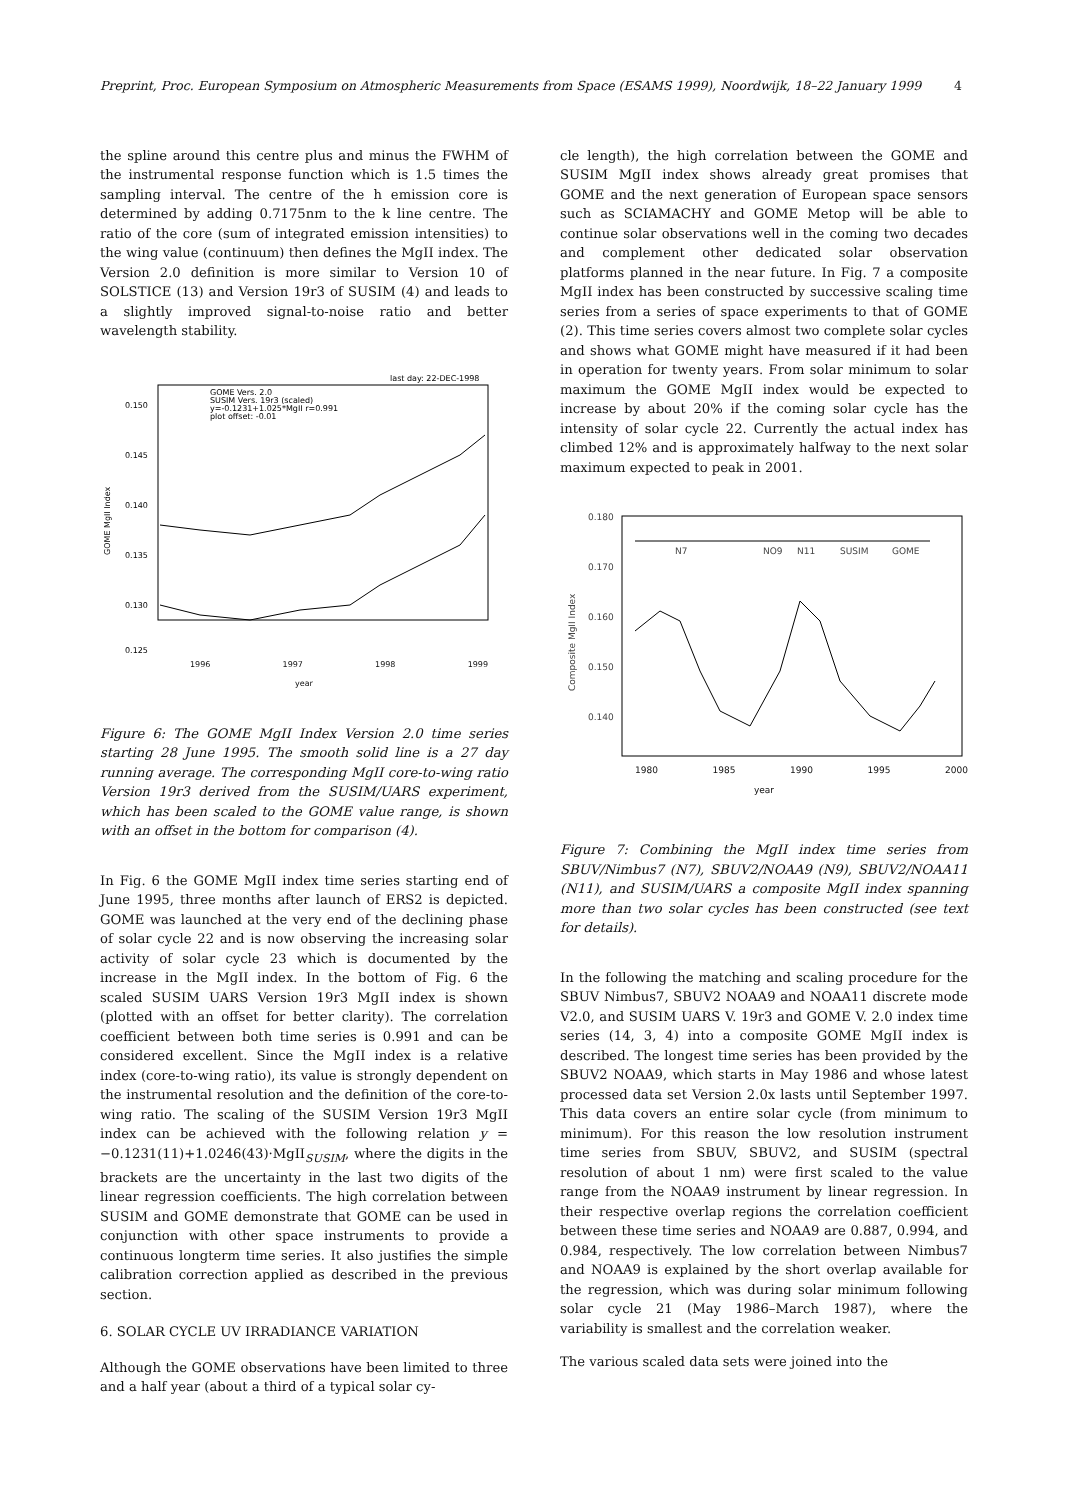Preprint, Proc. European Symposium on Atmospheric Measurements from Space (ESAMS 1999), Noordwijk, 18–22 January 1999 4
the spline around this centre plus and minus the FWHM of the instrumental response function which is 1.5 times the sampling interval. The centre of the h emission core is determined by adding 0.7175nm to the k line centre. The ratio of the core (sum of integrated emission intensities) to the wing value (continuum) then defines the MgII index. The Version 2.0 definition is more similar to Version 10 of SOLSTICE (13) and Version 19r3 of SUSIM (4) and leads to a slightly improved signal-to-noise ratio and better wavelength stability.
last day: 22-DEC-1998
GOME Vers. 2.0
SUSIM Vers. 19r3 (scaled)
y=-0.1231+1.025*MgII r=0.991
plot offset: -0.01
0.150
0.145
0.140
0.135
0.130
0.125
GOME MgII Index
1996 1997 1998 1999
year
Figure 6: The GOME MgII Index Version 2.0 time series starting 28 June 1995. The smooth solid line is a 27 day running average. The corresponding MgII core-to-wing ratio Version 19r3 derived from the SUSIM/UARS experiment, which has been scaled to the GOME value range, is shown with an offset in the bottom for comparison (4).
In Fig. 6 the GOME MgII index time series starting end of June 1995, three months after launch of ERS2 is depicted. GOME was launched at the very end of the declining phase of solar cycle 22 and is now observing the increasing solar activity of solar cycle 23 which is documented by the increase in the MgII index. In the bottom of Fig. 6 the scaled SUSIM UARS Version 19r3 MgII index is shown (plotted with an offset for better clarity). The correlation coefficient between both time series is 0.991 and can be considered excellent. Since the MgII index is a relative index (core-to-wing ratio), its value is strongly dependent on the instrumental resolution and the definition of the core-to-wing ratio. The scaling of the SUSIM Version 19r3 MgII index can be achieved with the following relation y = −0.1231(11)+1.0246(43)·MgII<sub>SUSIM</sub>, where the digits in the brackets are the uncertainty in the last two digits of the linear regression coefficients. The high correlation between SUSIM and GOME demonstrate that GOME can be used in conjunction with other space instruments to provide a continuous longterm time series. It also justifies the simple calibration correction applied as described in the previous section.
6. SOLAR CYCLE UV IRRADIANCE VARIATION
Although the GOME observations have been limited to three and a half year (about a third of a typical solar cy-
cle length), the high correlation between the GOME and SUSIM MgII index shows already great promises that GOME and the next generation of European space sensors such as SCIAMACHY and GOME Metop will be able to continue solar observations well in the coming two decades and complement other dedicated solar observation platforms planned in the near future. In Fig. 7 a composite MgII index has been constructed by successive scaling time series from a series of space experiments to that of GOME (2). This time series covers almost two complete solar cycles and shows what GOME might have measured if it had been in operation for twenty years. From solar minimum to solar maximum the GOME MgII index would be expected to increase by about 20% if the coming solar cycle has the intensity of solar cycle 22. Currently the actual index has climbed 12% and is approximately halfway to the next solar maximum expected to peak in 2001.
0.180
0.170
0.160
0.150
0.140
Composite MgII Index
N7
NO9
N11
SUSIM
GOME
1980 1985 1990 1995 2000
year
Figure 7: Combining the MgII index time series from SBUV/Nimbus7 (N7), SBUV2/NOAA9 (N9), SBUV2/NOAA11 (N11), and SUSIM/UARS a composite MgII index spanning more than two solar cycles has been constructed (see text for details).
In the following the matching and scaling procedure for the SBUV Nimbus7, SBUV2 NOAA9 and NOAA11 discrete mode V2.0, and SUSIM UARS V. 19r3 and GOME V. 2.0 index time series (14, 3, 4) into a composite GOME MgII index is described. The longest time series has been provided by the SBUV2 NOAA9, which starts in May 1986 and whose latest processed data set Version 2.0x lasts until September 1997. This data covers an entire solar cycle (from minimum to minimum). For this reason the low resolution instrument time series from SBUV, SBUV2, and SUSIM (spectral resolution of about 1 nm) were first scaled to the value range from the NOAA9 instrument by linear regression. In their respective overlap regions the correlation coefficient between these time series and NOAA9 are 0.887, 0.994, and 0.984, respectively. The low correlation between Nimbus7 and NOAA9 is explained by the short overlap available for the regression, which was during solar minimum following solar cycle 21 (May 1986–March 1987), where the variability is smallest and the correlation weaker.
The various scaled data sets were joined into the